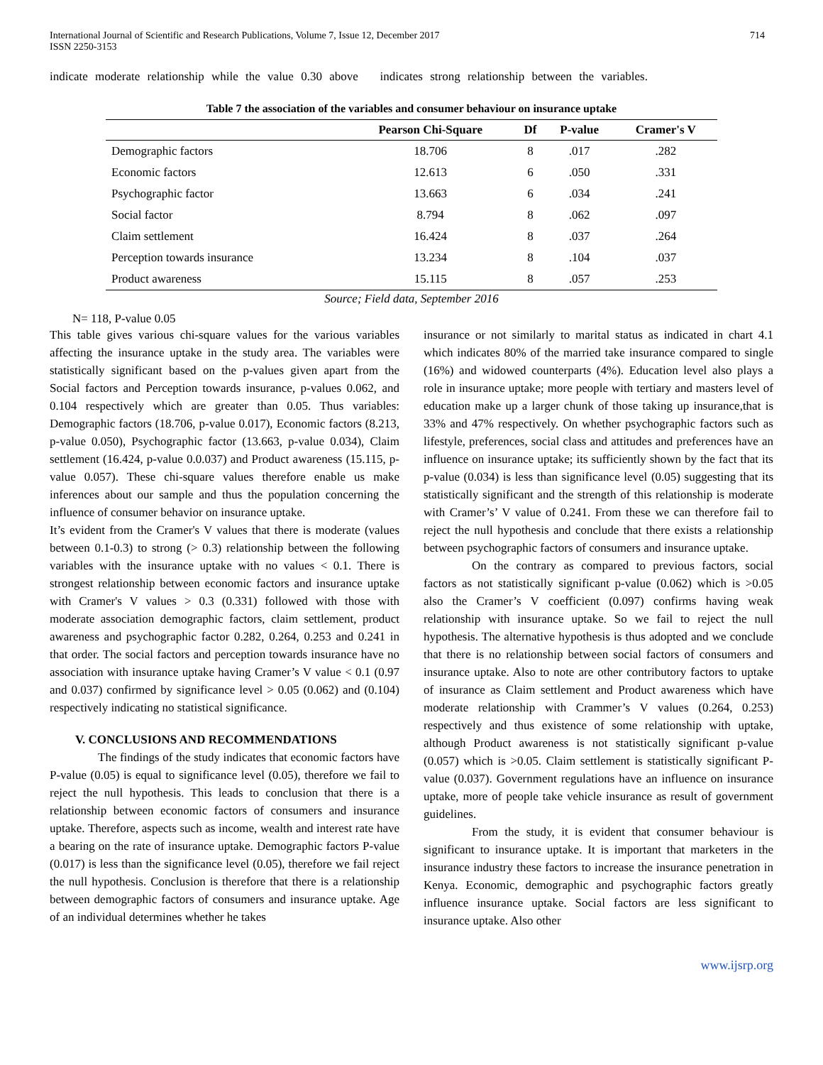International Journal of Scientific and Research Publications, Volume 7, Issue 12, December 2017
ISSN 2250-3153
714
indicate moderate relationship while the value 0.30 above indicates strong relationship between the variables.
Table 7 the association of the variables and consumer behaviour on insurance uptake
| | Pearson Chi-Square | Df | P-value | Cramer's V |
| --- | --- | --- | --- | --- |
| Demographic factors | 18.706 | 8 | .017 | .282 |
| Economic factors | 12.613 | 6 | .050 | .331 |
| Psychographic factor | 13.663 | 6 | .034 | .241 |
| Social factor | 8.794 | 8 | .062 | .097 |
| Claim settlement | 16.424 | 8 | .037 | .264 |
| Perception towards insurance | 13.234 | 8 | .104 | .037 |
| Product awareness | 15.115 | 8 | .057 | .253 |
Source; Field data, September 2016
N= 118, P-value 0.05
This table gives various chi-square values for the various variables affecting the insurance uptake in the study area. The variables were statistically significant based on the p-values given apart from the Social factors and Perception towards insurance, p-values 0.062, and 0.104 respectively which are greater than 0.05. Thus variables: Demographic factors (18.706, p-value 0.017), Economic factors (8.213, p-value 0.050), Psychographic factor (13.663, p-value 0.034), Claim settlement (16.424, p-value 0.0.037) and Product awareness (15.115, p-value 0.057). These chi-square values therefore enable us make inferences about our sample and thus the population concerning the influence of consumer behavior on insurance uptake.
It’s evident from the Cramer's V values that there is moderate (values between 0.1-0.3) to strong (> 0.3) relationship between the following variables with the insurance uptake with no values < 0.1. There is strongest relationship between economic factors and insurance uptake with Cramer's V values > 0.3 (0.331) followed with those with moderate association demographic factors, claim settlement, product awareness and psychographic factor 0.282, 0.264, 0.253 and 0.241 in that order. The social factors and perception towards insurance have no association with insurance uptake having Cramer’s V value < 0.1 (0.97 and 0.037) confirmed by significance level > 0.05 (0.062) and (0.104) respectively indicating no statistical significance.
V. CONCLUSIONS AND RECOMMENDATIONS
The findings of the study indicates that economic factors have P-value (0.05) is equal to significance level (0.05), therefore we fail to reject the null hypothesis. This leads to conclusion that there is a relationship between economic factors of consumers and insurance uptake. Therefore, aspects such as income, wealth and interest rate have a bearing on the rate of insurance uptake. Demographic factors P-value (0.017) is less than the significance level (0.05), therefore we fail reject the null hypothesis. Conclusion is therefore that there is a relationship between demographic factors of consumers and insurance uptake. Age of an individual determines whether he takes
insurance or not similarly to marital status as indicated in chart 4.1 which indicates 80% of the married take insurance compared to single (16%) and widowed counterparts (4%). Education level also plays a role in insurance uptake; more people with tertiary and masters level of education make up a larger chunk of those taking up insurance,that is 33% and 47% respectively. On whether psychographic factors such as lifestyle, preferences, social class and attitudes and preferences have an influence on insurance uptake; its sufficiently shown by the fact that its p-value (0.034) is less than significance level (0.05) suggesting that its statistically significant and the strength of this relationship is moderate with Cramer’s’ V value of 0.241. From these we can therefore fail to reject the null hypothesis and conclude that there exists a relationship between psychographic factors of consumers and insurance uptake.
On the contrary as compared to previous factors, social factors as not statistically significant p-value (0.062) which is >0.05 also the Cramer’s V coefficient (0.097) confirms having weak relationship with insurance uptake. So we fail to reject the null hypothesis. The alternative hypothesis is thus adopted and we conclude that there is no relationship between social factors of consumers and insurance uptake. Also to note are other contributory factors to uptake of insurance as Claim settlement and Product awareness which have moderate relationship with Crammer’s V values (0.264, 0.253) respectively and thus existence of some relationship with uptake, although Product awareness is not statistically significant p-value (0.057) which is >0.05. Claim settlement is statistically significant P-value (0.037). Government regulations have an influence on insurance uptake, more of people take vehicle insurance as result of government guidelines.
From the study, it is evident that consumer behaviour is significant to insurance uptake. It is important that marketers in the insurance industry these factors to increase the insurance penetration in Kenya. Economic, demographic and psychographic factors greatly influence insurance uptake. Social factors are less significant to insurance uptake. Also other
www.ijsrp.org